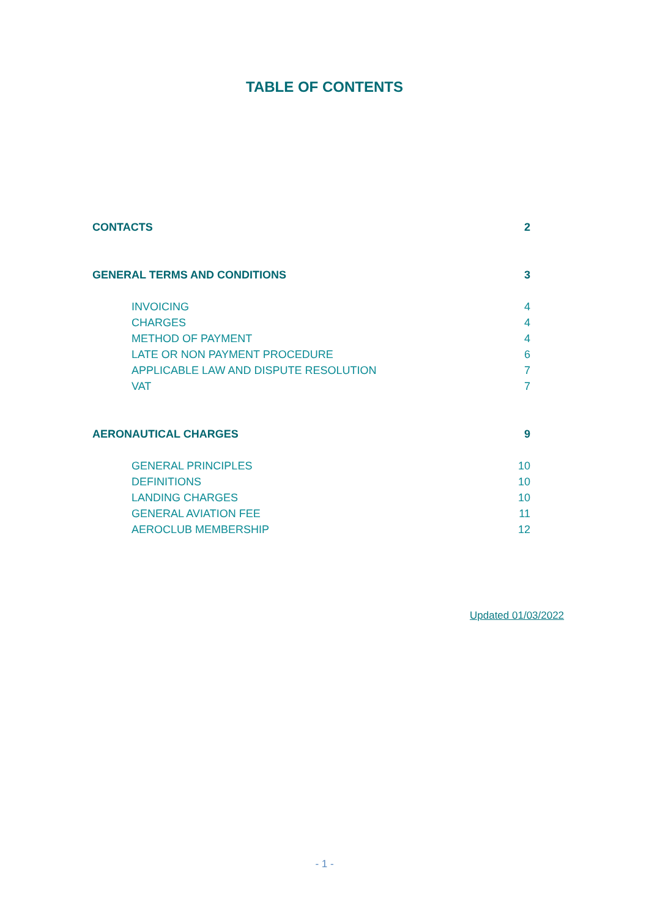TABLE OF CONTENTS
CONTACTS 2
GENERAL TERMS AND CONDITIONS 3
INVOICING 4
CHARGES 4
METHOD OF PAYMENT 4
LATE OR NON PAYMENT PROCEDURE 6
APPLICABLE LAW AND DISPUTE RESOLUTION 7
VAT 7
AERONAUTICAL CHARGES 9
GENERAL PRINCIPLES 10
DEFINITIONS 10
LANDING CHARGES 10
GENERAL AVIATION FEE 11
AEROCLUB MEMBERSHIP 12
Updated 01/03/2022
- 1 -